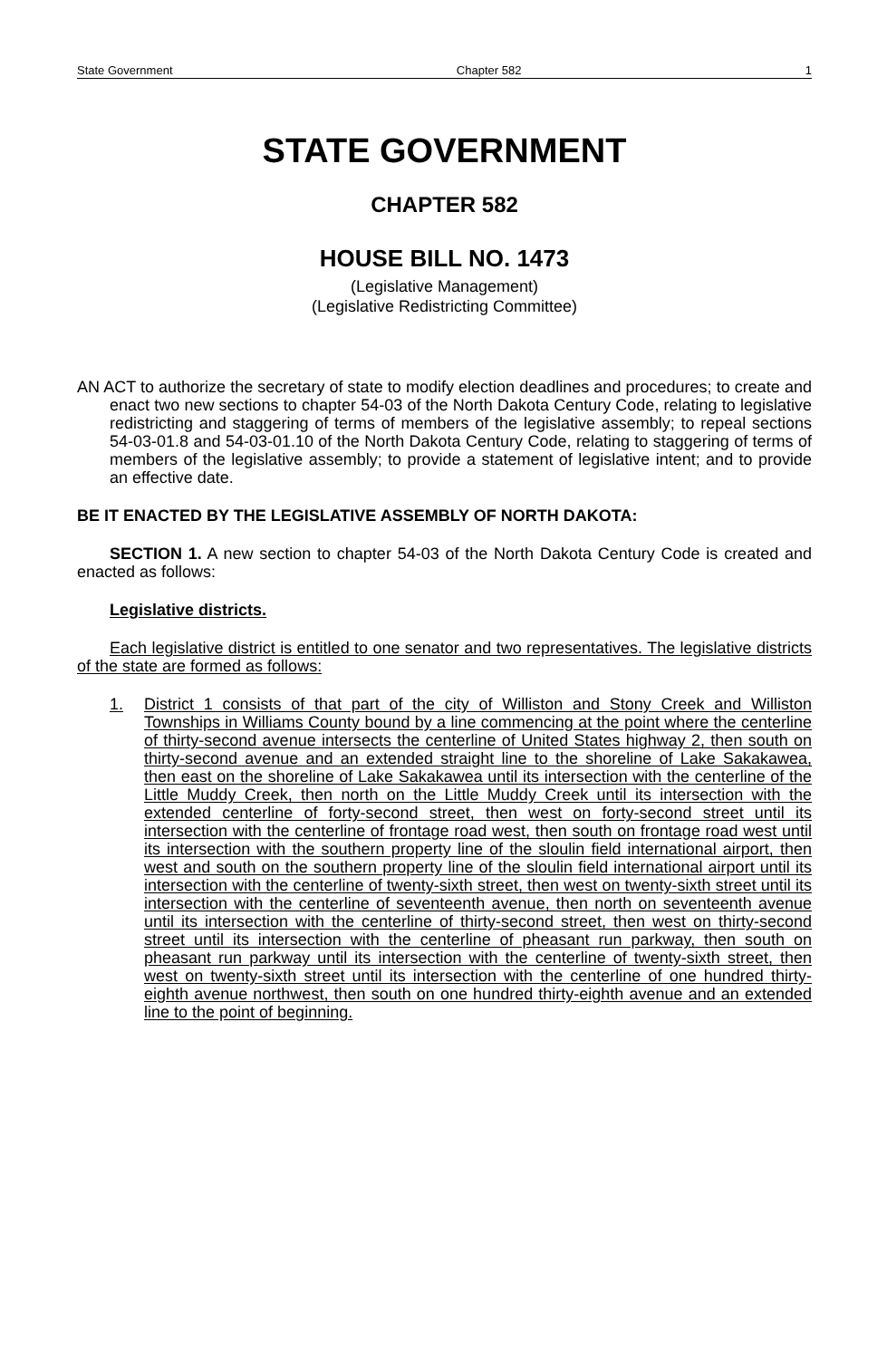State Government Chapter 582 1
STATE GOVERNMENT
CHAPTER 582
HOUSE BILL NO. 1473
(Legislative Management)
(Legislative Redistricting Committee)
AN ACT to authorize the secretary of state to modify election deadlines and procedures; to create and enact two new sections to chapter 54-03 of the North Dakota Century Code, relating to legislative redistricting and staggering of terms of members of the legislative assembly; to repeal sections 54-03-01.8 and 54-03-01.10 of the North Dakota Century Code, relating to staggering of terms of members of the legislative assembly; to provide a statement of legislative intent; and to provide an effective date.
BE IT ENACTED BY THE LEGISLATIVE ASSEMBLY OF NORTH DAKOTA:
SECTION 1. A new section to chapter 54-03 of the North Dakota Century Code is created and enacted as follows:
Legislative districts.
Each legislative district is entitled to one senator and two representatives. The legislative districts of the state are formed as follows:
1.
District 1 consists of that part of the city of Williston and Stony Creek and Williston Townships in Williams County bound by a line commencing at the point where the centerline of thirty-second avenue intersects the centerline of United States highway 2, then south on thirty-second avenue and an extended straight line to the shoreline of Lake Sakakawea, then east on the shoreline of Lake Sakakawea until its intersection with the centerline of the Little Muddy Creek, then north on the Little Muddy Creek until its intersection with the extended centerline of forty-second street, then west on forty-second street until its intersection with the centerline of frontage road west, then south on frontage road west until its intersection with the southern property line of the sloulin field international airport, then west and south on the southern property line of the sloulin field international airport until its intersection with the centerline of twenty-sixth street, then west on twenty-sixth street until its intersection with the centerline of seventeenth avenue, then north on seventeenth avenue until its intersection with the centerline of thirty-second street, then west on thirty-second street until its intersection with the centerline of pheasant run parkway, then south on pheasant run parkway until its intersection with the centerline of twenty-sixth street, then west on twenty-sixth street until its intersection with the centerline of one hundred thirty-eighth avenue northwest, then south on one hundred thirty-eighth avenue and an extended line to the point of beginning.